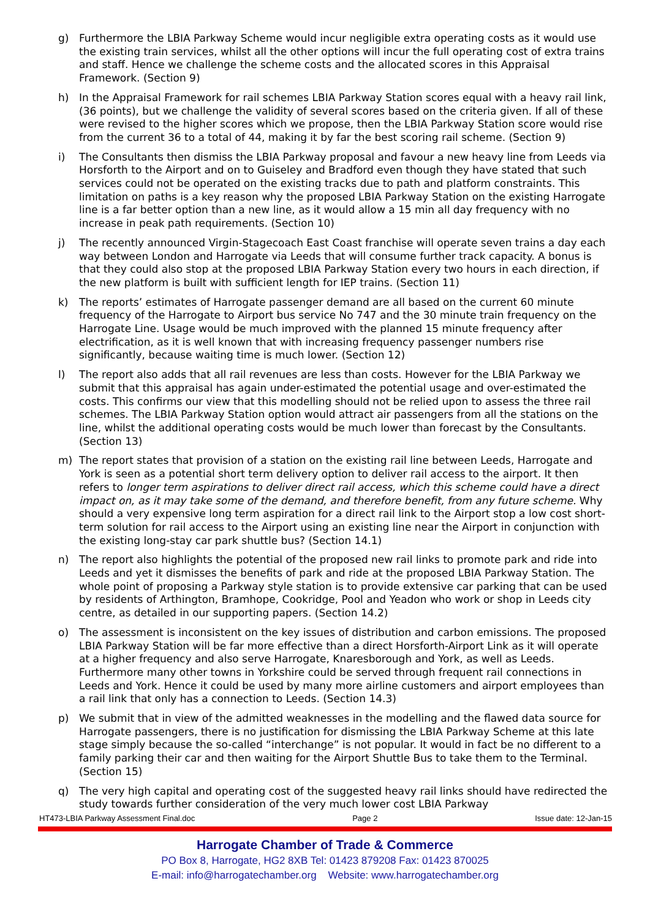g) Furthermore the LBIA Parkway Scheme would incur negligible extra operating costs as it would use the existing train services, whilst all the other options will incur the full operating cost of extra trains and staff. Hence we challenge the scheme costs and the allocated scores in this Appraisal Framework. (Section 9)
h) In the Appraisal Framework for rail schemes LBIA Parkway Station scores equal with a heavy rail link, (36 points), but we challenge the validity of several scores based on the criteria given. If all of these were revised to the higher scores which we propose, then the LBIA Parkway Station score would rise from the current 36 to a total of 44, making it by far the best scoring rail scheme. (Section 9)
i) The Consultants then dismiss the LBIA Parkway proposal and favour a new heavy line from Leeds via Horsforth to the Airport and on to Guiseley and Bradford even though they have stated that such services could not be operated on the existing tracks due to path and platform constraints. This limitation on paths is a key reason why the proposed LBIA Parkway Station on the existing Harrogate line is a far better option than a new line, as it would allow a 15 min all day frequency with no increase in peak path requirements. (Section 10)
j) The recently announced Virgin-Stagecoach East Coast franchise will operate seven trains a day each way between London and Harrogate via Leeds that will consume further track capacity. A bonus is that they could also stop at the proposed LBIA Parkway Station every two hours in each direction, if the new platform is built with sufficient length for IEP trains. (Section 11)
k) The reports’ estimates of Harrogate passenger demand are all based on the current 60 minute frequency of the Harrogate to Airport bus service No 747 and the 30 minute train frequency on the Harrogate Line. Usage would be much improved with the planned 15 minute frequency after electrification, as it is well known that with increasing frequency passenger numbers rise significantly, because waiting time is much lower. (Section 12)
l) The report also adds that all rail revenues are less than costs. However for the LBIA Parkway we submit that this appraisal has again under-estimated the potential usage and over-estimated the costs. This confirms our view that this modelling should not be relied upon to assess the three rail schemes. The LBIA Parkway Station option would attract air passengers from all the stations on the line, whilst the additional operating costs would be much lower than forecast by the Consultants. (Section 13)
m) The report states that provision of a station on the existing rail line between Leeds, Harrogate and York is seen as a potential short term delivery option to deliver rail access to the airport. It then refers to longer term aspirations to deliver direct rail access, which this scheme could have a direct impact on, as it may take some of the demand, and therefore benefit, from any future scheme. Why should a very expensive long term aspiration for a direct rail link to the Airport stop a low cost short-term solution for rail access to the Airport using an existing line near the Airport in conjunction with the existing long-stay car park shuttle bus? (Section 14.1)
n) The report also highlights the potential of the proposed new rail links to promote park and ride into Leeds and yet it dismisses the benefits of park and ride at the proposed LBIA Parkway Station. The whole point of proposing a Parkway style station is to provide extensive car parking that can be used by residents of Arthington, Bramhope, Cookridge, Pool and Yeadon who work or shop in Leeds city centre, as detailed in our supporting papers. (Section 14.2)
o) The assessment is inconsistent on the key issues of distribution and carbon emissions. The proposed LBIA Parkway Station will be far more effective than a direct Horsforth-Airport Link as it will operate at a higher frequency and also serve Harrogate, Knaresborough and York, as well as Leeds. Furthermore many other towns in Yorkshire could be served through frequent rail connections in Leeds and York. Hence it could be used by many more airline customers and airport employees than a rail link that only has a connection to Leeds. (Section 14.3)
p) We submit that in view of the admitted weaknesses in the modelling and the flawed data source for Harrogate passengers, there is no justification for dismissing the LBIA Parkway Scheme at this late stage simply because the so-called “interchange” is not popular. It would in fact be no different to a family parking their car and then waiting for the Airport Shuttle Bus to take them to the Terminal. (Section 15)
q) The very high capital and operating cost of the suggested heavy rail links should have redirected the study towards further consideration of the very much lower cost LBIA Parkway
HT473-LBIA Parkway Assessment Final.doc Page 2 Issue date: 12-Jan-15
Harrogate Chamber of Trade & Commerce
PO Box 8, Harrogate, HG2 8XB Tel: 01423 879208 Fax: 01423 870025
E-mail: info@harrogatechamber.org Website: www.harrogatechamber.org